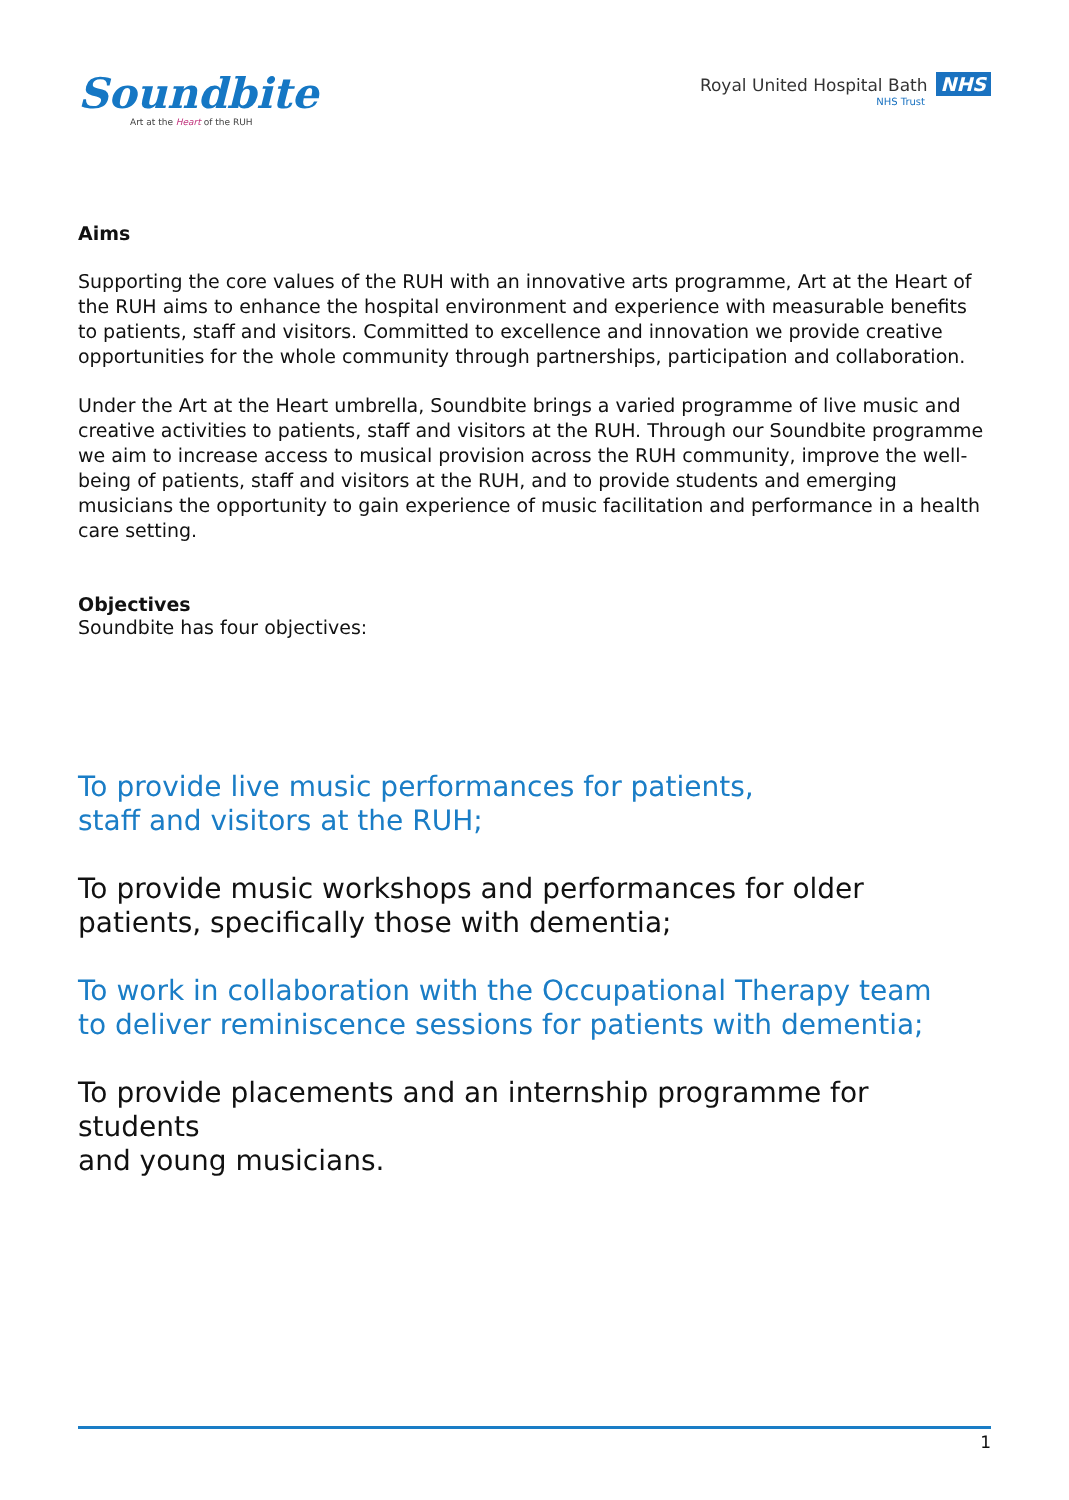Soundbite
Art at the Heart of the RUH
Royal United Hospital Bath NHS
NHS Trust
Aims
Supporting the core values of the RUH with an innovative arts programme, Art at the Heart of the RUH aims to enhance the hospital environment and experience with measurable benefits to patients, staff and visitors. Committed to excellence and innovation we provide creative opportunities for the whole community through partnerships, participation and collaboration.
Under the Art at the Heart umbrella, Soundbite brings a varied programme of live music and creative activities to patients, staff and visitors at the RUH. Through our Soundbite programme we aim to increase access to musical provision across the RUH community, improve the well-being of patients, staff and visitors at the RUH, and to provide students and emerging musicians the opportunity to gain experience of music facilitation and performance in a health care setting.
Objectives
Soundbite has four objectives:
To provide live music performances for patients,
staff and visitors at the RUH;
To provide music workshops and performances for older
patients, specifically those with dementia;
To work in collaboration with the Occupational Therapy team
to deliver reminiscence sessions for patients with dementia;
To provide placements and an internship programme for students
and young musicians.
1